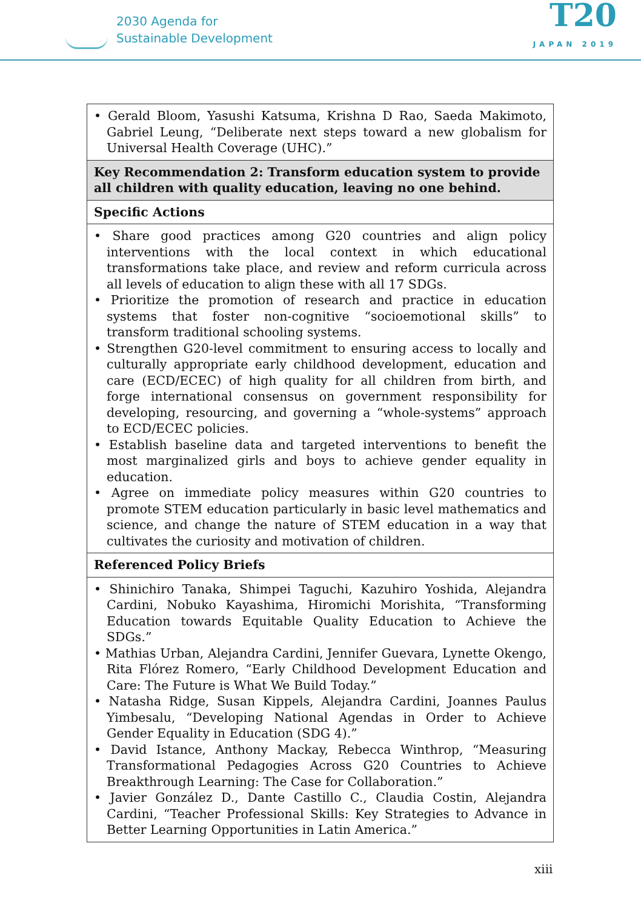2030 Agenda for
Sustainable Development
T20
JAPAN 2019
| • Gerald Bloom, Yasushi Katsuma, Krishna D Rao, Saeda Makimoto, Gabriel Leung, “Deliberate next steps toward a new globalism for Universal Health Coverage (UHC).” |
| Key Recommendation 2: Transform education system to provide all children with quality education, leaving no one behind. |
| Specific Actions |
| • Share good practices among G20 countries and align policy interventions with the local context in which educational transformations take place, and review and reform curricula across all levels of education to align these with all 17 SDGs. • Prioritize the promotion of research and practice in education systems that foster non-cognitive “socioemotional skills” to transform traditional schooling systems. • Strengthen G20-level commitment to ensuring access to locally and culturally appropriate early childhood development, education and care (ECD/ECEC) of high quality for all children from birth, and forge international consensus on government responsibility for developing, resourcing, and governing a “whole-systems” approach to ECD/ECEC policies. • Establish baseline data and targeted interventions to benefit the most marginalized girls and boys to achieve gender equality in education. • Agree on immediate policy measures within G20 countries to promote STEM education particularly in basic level mathematics and science, and change the nature of STEM education in a way that cultivates the curiosity and motivation of children. |
| Referenced Policy Briefs |
| • Shinichiro Tanaka, Shimpei Taguchi, Kazuhiro Yoshida, Alejandra Cardini, Nobuko Kayashima, Hiromichi Morishita, “Transforming Education towards Equitable Quality Education to Achieve the SDGs.” • Mathias Urban, Alejandra Cardini, Jennifer Guevara, Lynette Okengo, Rita Flórez Romero, “Early Childhood Development Education and Care: The Future is What We Build Today.” • Natasha Ridge, Susan Kippels, Alejandra Cardini, Joannes Paulus Yimbesalu, “Developing National Agendas in Order to Achieve Gender Equality in Education (SDG 4).” • David Istance, Anthony Mackay, Rebecca Winthrop, “Measuring Transformational Pedagogies Across G20 Countries to Achieve Breakthrough Learning: The Case for Collaboration.” • Javier González D., Dante Castillo C., Claudia Costin, Alejandra Cardini, “Teacher Professional Skills: Key Strategies to Advance in Better Learning Opportunities in Latin America.” |
xiii